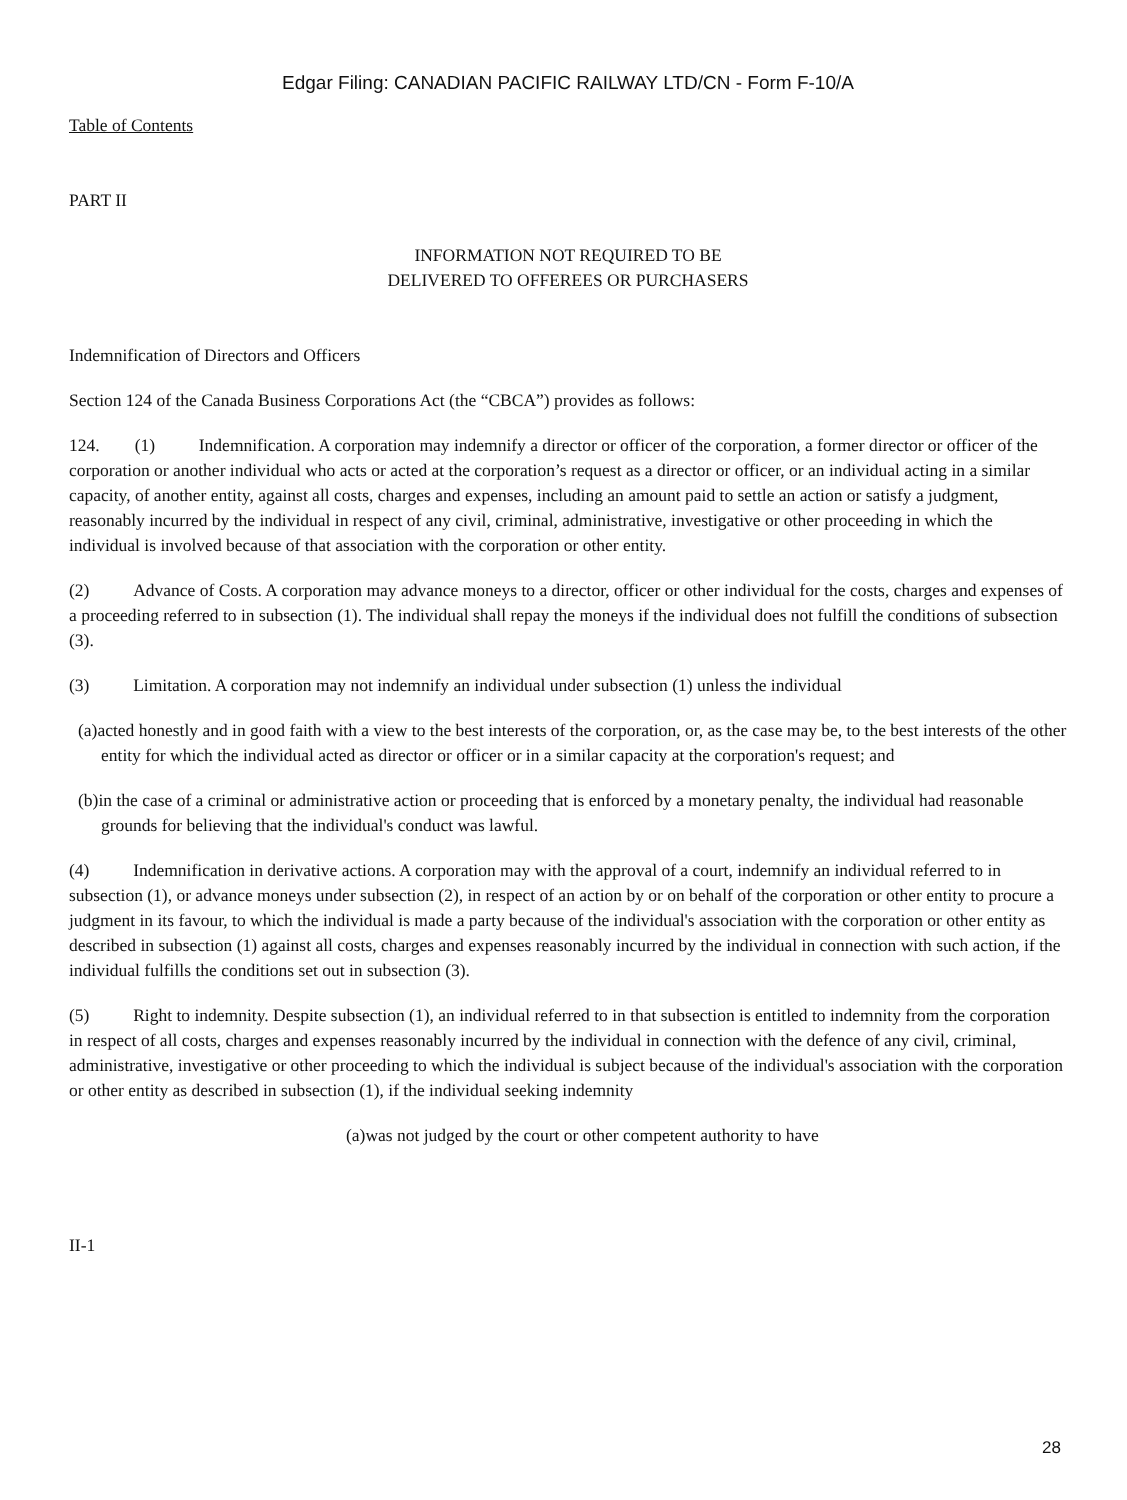Edgar Filing: CANADIAN PACIFIC RAILWAY LTD/CN - Form F-10/A
Table of Contents
PART II
INFORMATION NOT REQUIRED TO BE
DELIVERED TO OFFEREES OR PURCHASERS
Indemnification of Directors and Officers
Section 124 of the Canada Business Corporations Act (the “CBCA”) provides as follows:
124. (1) Indemnification. A corporation may indemnify a director or officer of the corporation, a former director or officer of the corporation or another individual who acts or acted at the corporation’s request as a director or officer, or an individual acting in a similar capacity, of another entity, against all costs, charges and expenses, including an amount paid to settle an action or satisfy a judgment, reasonably incurred by the individual in respect of any civil, criminal, administrative, investigative or other proceeding in which the individual is involved because of that association with the corporation or other entity.
(2) Advance of Costs. A corporation may advance moneys to a director, officer or other individual for the costs, charges and expenses of a proceeding referred to in subsection (1). The individual shall repay the moneys if the individual does not fulfill the conditions of subsection (3).
(3) Limitation. A corporation may not indemnify an individual under subsection (1) unless the individual
(a)acted honestly and in good faith with a view to the best interests of the corporation, or, as the case may be, to the best interests of the other entity for which the individual acted as director or officer or in a similar capacity at the corporation's request; and
(b)in the case of a criminal or administrative action or proceeding that is enforced by a monetary penalty, the individual had reasonable grounds for believing that the individual's conduct was lawful.
(4) Indemnification in derivative actions. A corporation may with the approval of a court, indemnify an individual referred to in subsection (1), or advance moneys under subsection (2), in respect of an action by or on behalf of the corporation or other entity to procure a judgment in its favour, to which the individual is made a party because of the individual's association with the corporation or other entity as described in subsection (1) against all costs, charges and expenses reasonably incurred by the individual in connection with such action, if the individual fulfills the conditions set out in subsection (3).
(5) Right to indemnity. Despite subsection (1), an individual referred to in that subsection is entitled to indemnity from the corporation in respect of all costs, charges and expenses reasonably incurred by the individual in connection with the defence of any civil, criminal, administrative, investigative or other proceeding to which the individual is subject because of the individual's association with the corporation or other entity as described in subsection (1), if the individual seeking indemnity
(a)was not judged by the court or other competent authority to have
II-1
28